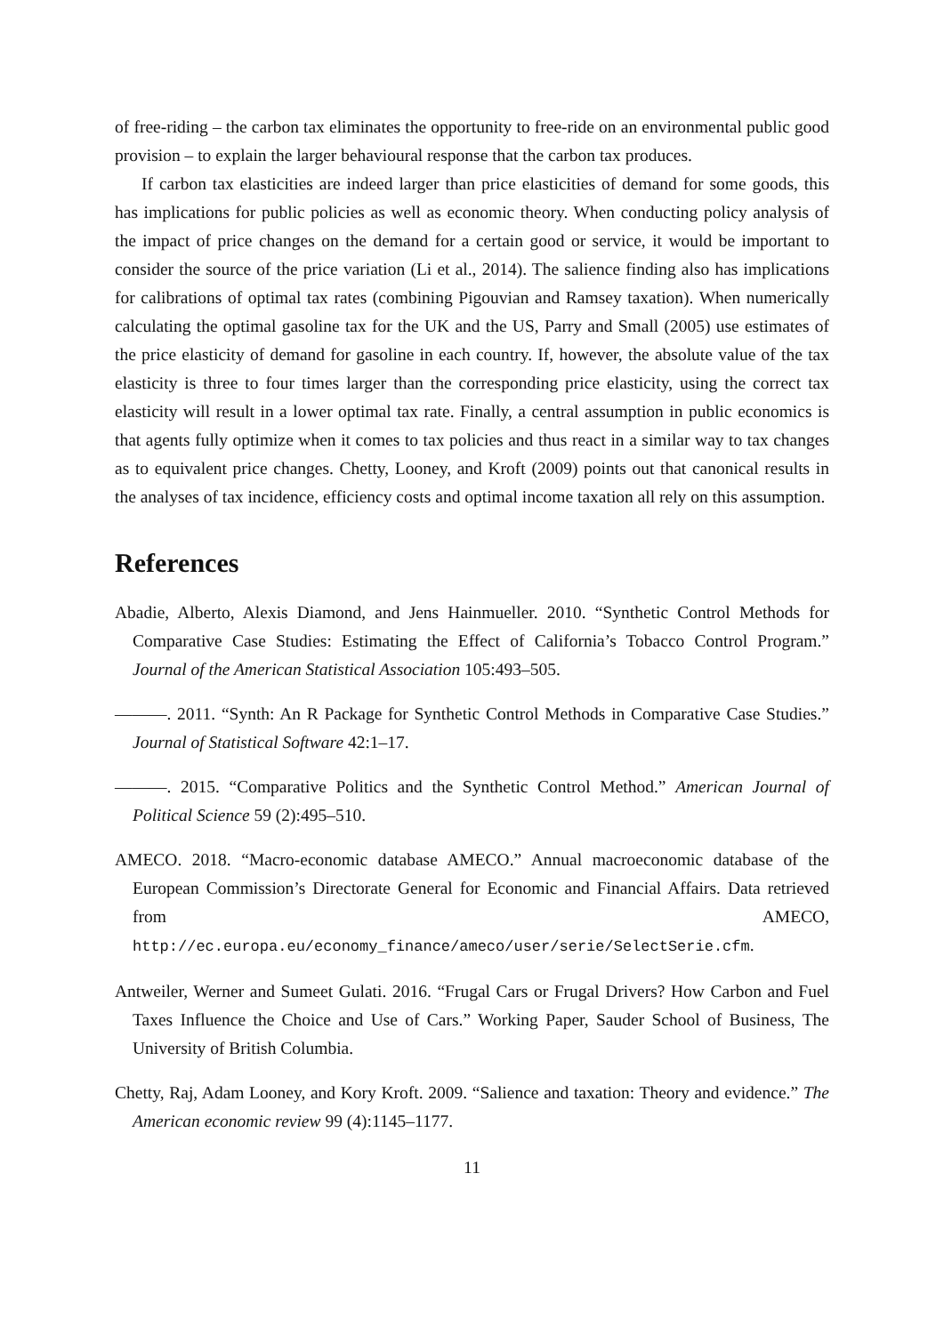of free-riding – the carbon tax eliminates the opportunity to free-ride on an environmental public good provision – to explain the larger behavioural response that the carbon tax produces.
If carbon tax elasticities are indeed larger than price elasticities of demand for some goods, this has implications for public policies as well as economic theory. When conducting policy analysis of the impact of price changes on the demand for a certain good or service, it would be important to consider the source of the price variation (Li et al., 2014). The salience finding also has implications for calibrations of optimal tax rates (combining Pigouvian and Ramsey taxation). When numerically calculating the optimal gasoline tax for the UK and the US, Parry and Small (2005) use estimates of the price elasticity of demand for gasoline in each country. If, however, the absolute value of the tax elasticity is three to four times larger than the corresponding price elasticity, using the correct tax elasticity will result in a lower optimal tax rate. Finally, a central assumption in public economics is that agents fully optimize when it comes to tax policies and thus react in a similar way to tax changes as to equivalent price changes. Chetty, Looney, and Kroft (2009) points out that canonical results in the analyses of tax incidence, efficiency costs and optimal income taxation all rely on this assumption.
References
Abadie, Alberto, Alexis Diamond, and Jens Hainmueller. 2010. “Synthetic Control Methods for Comparative Case Studies: Estimating the Effect of California’s Tobacco Control Program.” Journal of the American Statistical Association 105:493–505.
———. 2011. “Synth: An R Package for Synthetic Control Methods in Comparative Case Studies.” Journal of Statistical Software 42:1–17.
———. 2015. “Comparative Politics and the Synthetic Control Method.” American Journal of Political Science 59 (2):495–510.
AMECO. 2018. “Macro-economic database AMECO.” Annual macroeconomic database of the European Commission’s Directorate General for Economic and Financial Affairs. Data retrieved from AMECO, http://ec.europa.eu/economy_finance/ameco/user/serie/SelectSerie.cfm.
Antweiler, Werner and Sumeet Gulati. 2016. “Frugal Cars or Frugal Drivers? How Carbon and Fuel Taxes Influence the Choice and Use of Cars.” Working Paper, Sauder School of Business, The University of British Columbia.
Chetty, Raj, Adam Looney, and Kory Kroft. 2009. “Salience and taxation: Theory and evidence.” The American economic review 99 (4):1145–1177.
11